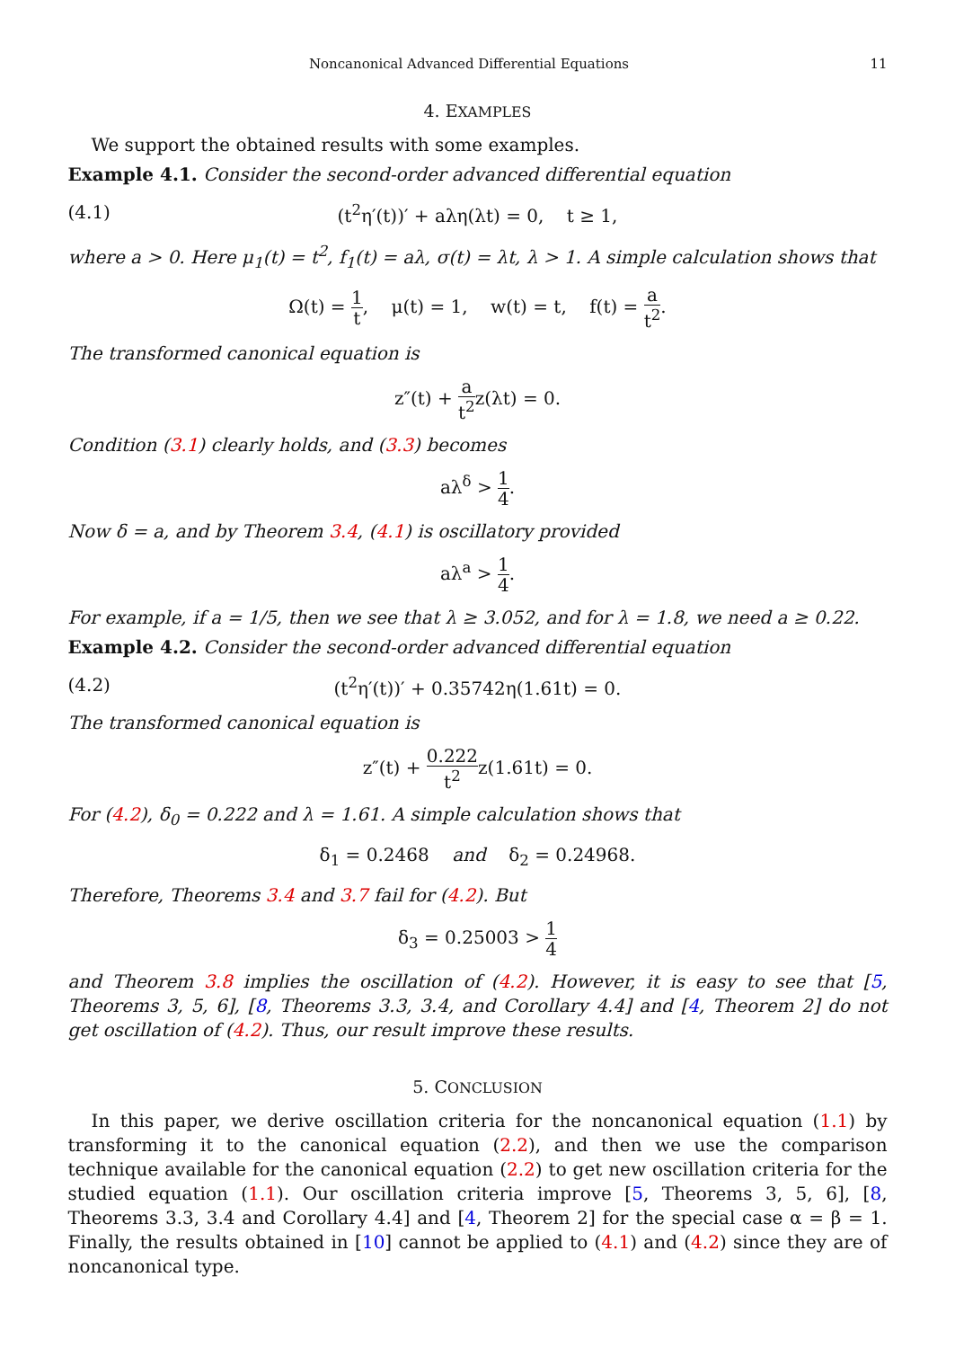Noncanonical Advanced Differential Equations 11
4. EXAMPLES
We support the obtained results with some examples.
Example 4.1. Consider the second-order advanced differential equation
(4.1) (t<sup>2</sup>η′(t))′ + aλη(λt) = 0, t ≥ 1,
where a > 0. Here μ<sub>1</sub>(t) = t<sup>2</sup>, f<sub>1</sub>(t) = aλ, σ(t) = λt, λ > 1. A simple calculation shows that
Ω(t) = 1 t, μ(t) = 1, w(t) = t, f(t) = a t<sup>2</sup>.
The transformed canonical equation is
z″(t) + a t<sup>2</sup>z(λt) = 0.
Condition (3.1) clearly holds, and (3.3) becomes
aλ<sup>δ</sup> > 1 4.
Now δ = a, and by Theorem 3.4, (4.1) is oscillatory provided
aλ<sup>a</sup> > 1 4.
For example, if a = 1/5, then we see that λ ≥ 3.052, and for λ = 1.8, we need a ≥ 0.22.
Example 4.2. Consider the second-order advanced differential equation
(4.2) (t<sup>2</sup>η′(t))′ + 0.35742η(1.61t) = 0.
The transformed canonical equation is
z″(t) + 0.222 t<sup>2</sup>z(1.61t) = 0.
For (4.2), δ<sub>0</sub> = 0.222 and λ = 1.61. A simple calculation shows that
δ<sub>1</sub> = 0.2468 and δ<sub>2</sub> = 0.24968.
Therefore, Theorems 3.4 and 3.7 fail for (4.2). But
δ<sub>3</sub> = 0.25003 > 1 4
and Theorem 3.8 implies the oscillation of (4.2). However, it is easy to see that [5, Theorems 3, 5, 6], [8, Theorems 3.3, 3.4, and Corollary 4.4] and [4, Theorem 2] do not get oscillation of (4.2). Thus, our result improve these results.
5. CONCLUSION
In this paper, we derive oscillation criteria for the noncanonical equation (1.1) by transforming it to the canonical equation (2.2), and then we use the comparison technique available for the canonical equation (2.2) to get new oscillation criteria for the studied equation (1.1). Our oscillation criteria improve [5, Theorems 3, 5, 6], [8, Theorems 3.3, 3.4 and Corollary 4.4] and [4, Theorem 2] for the special case α = β = 1. Finally, the results obtained in [10] cannot be applied to (4.1) and (4.2) since they are of noncanonical type.